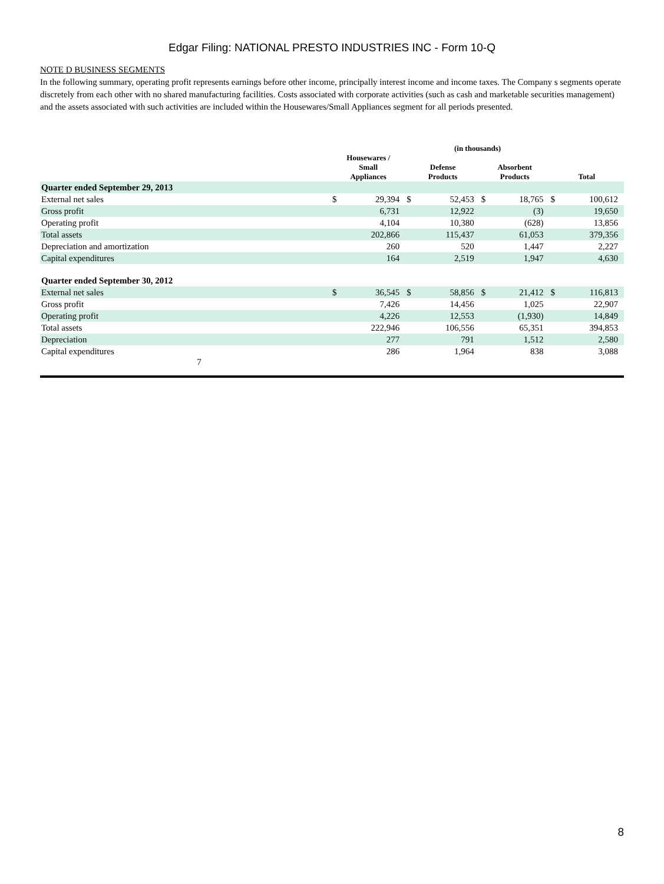Edgar Filing: NATIONAL PRESTO INDUSTRIES INC - Form 10-Q
NOTE D BUSINESS SEGMENTS
In the following summary, operating profit represents earnings before other income, principally interest income and income taxes. The Company s segments operate discretely from each other with no shared manufacturing facilities. Costs associated with corporate activities (such as cash and marketable securities management) and the assets associated with such activities are included within the Housewares/Small Appliances segment for all periods presented.
| | (in thousands) | | | | | | | |
| --- | --- | --- | --- | --- | --- | --- | --- | --- |
| | Housewares / Small Appliances | | Defense Products | | Absorbent Products | | Total | |
| Quarter ended September 29, 2013 | | | | | | | | |
| External net sales | $ | 29,394 | $ | 52,453 | $ | 18,765 | $ | 100,612 |
| Gross profit | | 6,731 | | 12,922 | | (3) | | 19,650 |
| Operating profit | | 4,104 | | 10,380 | | (628) | | 13,856 |
| Total assets | | 202,866 | | 115,437 | | 61,053 | | 379,356 |
| Depreciation and amortization | | 260 | | 520 | | 1,447 | | 2,227 |
| Capital expenditures | | 164 | | 2,519 | | 1,947 | | 4,630 |
| Quarter ended September 30, 2012 | | | | | | | | |
| External net sales | $ | 36,545 | $ | 58,856 | $ | 21,412 | $ | 116,813 |
| Gross profit | | 7,426 | | 14,456 | | 1,025 | | 22,907 |
| Operating profit | | 4,226 | | 12,553 | | (1,930) | | 14,849 |
| Total assets | | 222,946 | | 106,556 | | 65,351 | | 394,853 |
| Depreciation | | 277 | | 791 | | 1,512 | | 2,580 |
| Capital expenditures | | 286 | | 1,964 | | 838 | | 3,088 |
7
8